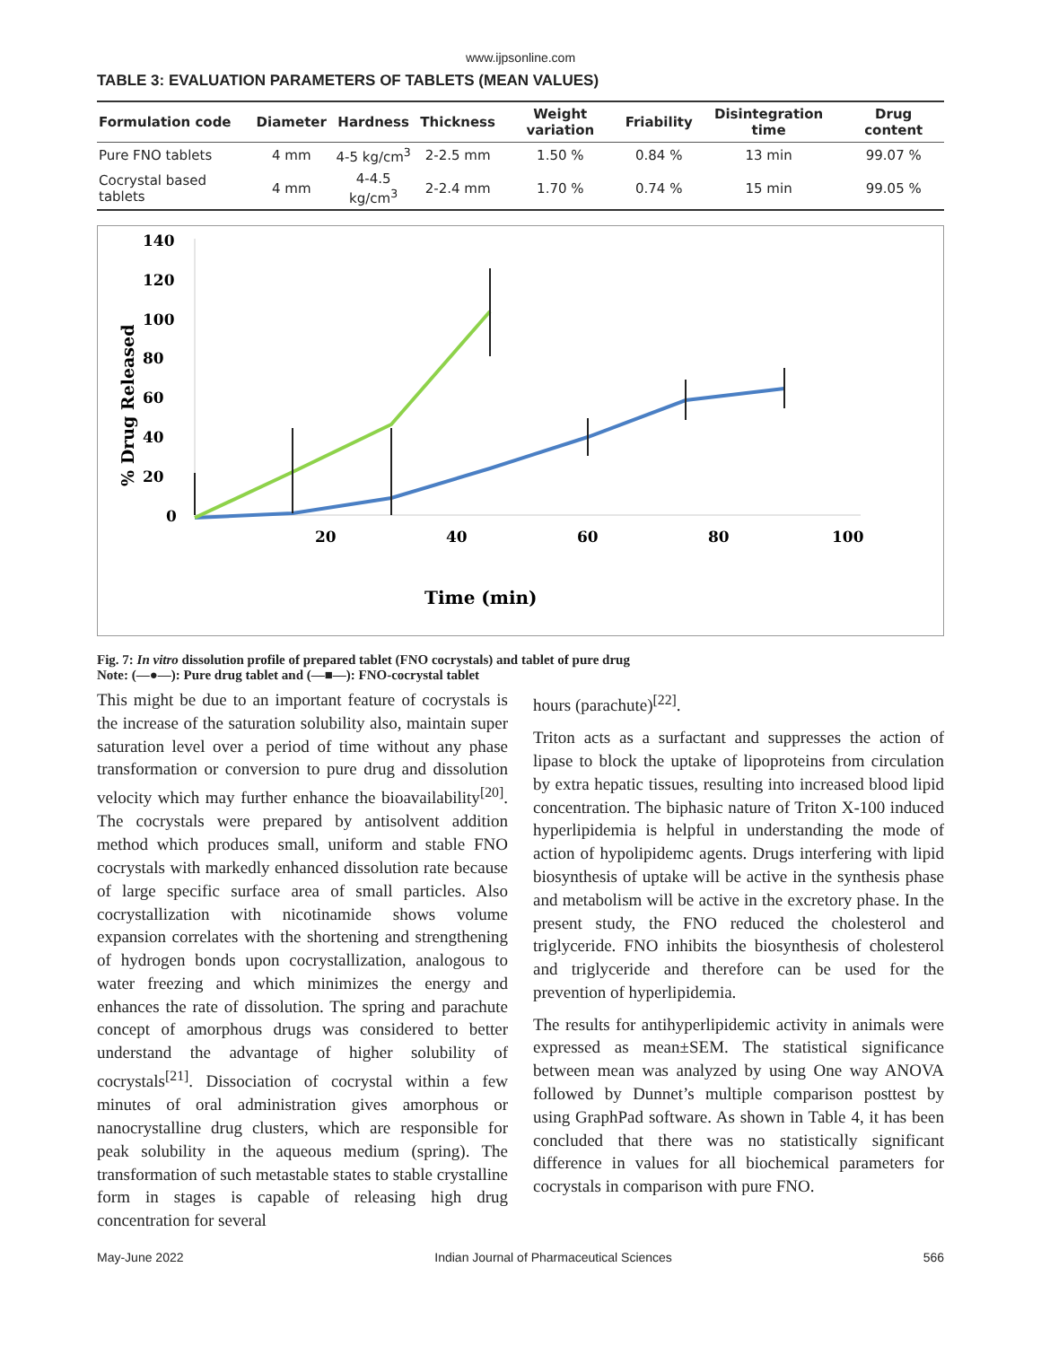www.ijpsonline.com
TABLE 3: EVALUATION PARAMETERS OF TABLETS (MEAN VALUES)
| Formulation code | Diameter | Hardness | Thickness | Weight variation | Friability | Disintegration time | Drug content |
| --- | --- | --- | --- | --- | --- | --- | --- |
| Pure FNO tablets | 4 mm | 4-5 kg/cm<sup>3</sup> | 2-2.5 mm | 1.50 % | 0.84 % | 13 min | 99.07 % |
| Cocrystal based tablets | 4 mm | 4-4.5 kg/cm<sup>3</sup> | 2-2.4 mm | 1.70 % | 0.74 % | 15 min | 99.05 % |
140
120
100
80
60
40
20
0
20
40
60
80
100
Time (min)
% Drug Released
Fig. 7: In vitro dissolution profile of prepared tablet (FNO cocrystals) and tablet of pure drug
Note: (—●—): Pure drug tablet and (—■—): FNO-cocrystal tablet
This might be due to an important feature of cocrystals is the increase of the saturation solubility also, maintain super saturation level over a period of time without any phase transformation or conversion to pure drug and dissolution velocity which may further enhance the bioavailability<sup>[20]</sup>. The cocrystals were prepared by antisolvent addition method which produces small, uniform and stable FNO cocrystals with markedly enhanced dissolution rate because of large specific surface area of small particles. Also cocrystallization with nicotinamide shows volume expansion correlates with the shortening and strengthening of hydrogen bonds upon cocrystallization, analogous to water freezing and which minimizes the energy and enhances the rate of dissolution. The spring and parachute concept of amorphous drugs was considered to better understand the advantage of higher solubility of cocrystals<sup>[21]</sup>. Dissociation of cocrystal within a few minutes of oral administration gives amorphous or nanocrystalline drug clusters, which are responsible for peak solubility in the aqueous medium (spring). The transformation of such metastable states to stable crystalline form in stages is capable of releasing high drug concentration for several
hours (parachute)<sup>[22]</sup>.
Triton acts as a surfactant and suppresses the action of lipase to block the uptake of lipoproteins from circulation by extra hepatic tissues, resulting into increased blood lipid concentration. The biphasic nature of Triton X-100 induced hyperlipidemia is helpful in understanding the mode of action of hypolipidemc agents. Drugs interfering with lipid biosynthesis of uptake will be active in the synthesis phase and metabolism will be active in the excretory phase. In the present study, the FNO reduced the cholesterol and triglyceride. FNO inhibits the biosynthesis of cholesterol and triglyceride and therefore can be used for the prevention of hyperlipidemia.
The results for antihyperlipidemic activity in animals were expressed as mean±SEM. The statistical significance between mean was analyzed by using One way ANOVA followed by Dunnet’s multiple comparison posttest by using GraphPad software. As shown in Table 4, it has been concluded that there was no statistically significant difference in values for all biochemical parameters for cocrystals in comparison with pure FNO.
May-June 2022 Indian Journal of Pharmaceutical Sciences 566